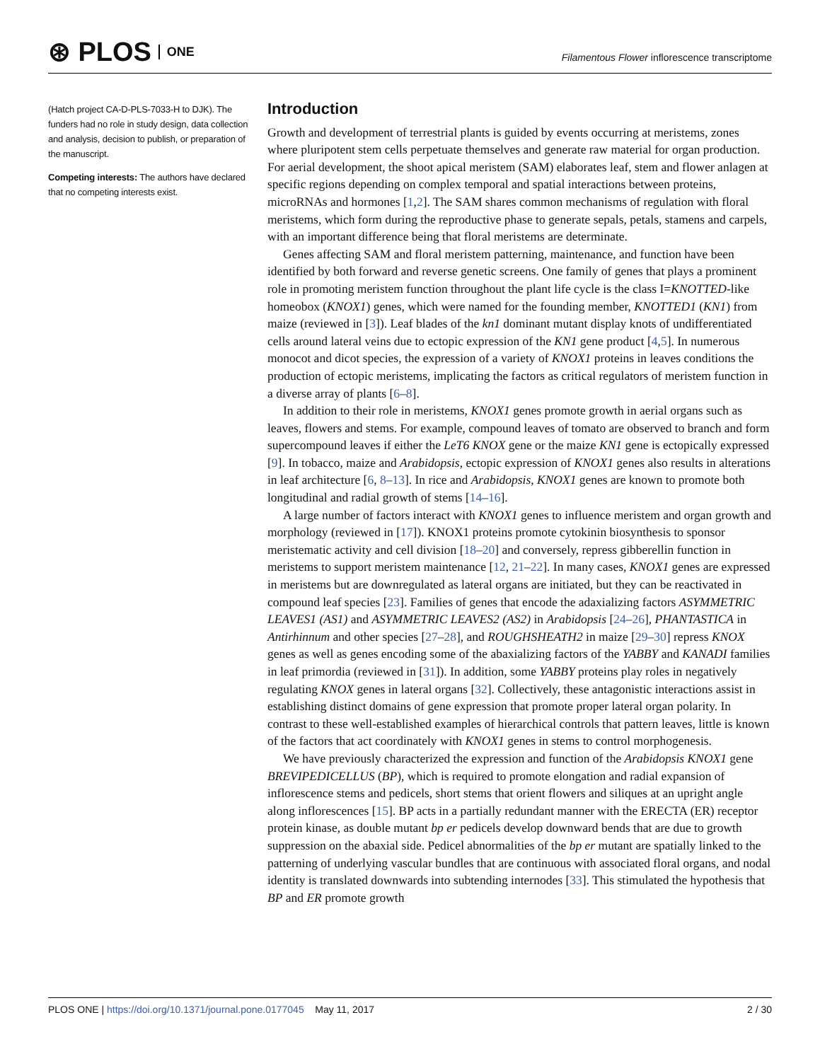⊛ PLOS ONE
Filamentous Flower inflorescence transcriptome
(Hatch project CA-D-PLS-7033-H to DJK). The funders had no role in study design, data collection and analysis, decision to publish, or preparation of the manuscript.
Competing interests: The authors have declared that no competing interests exist.
Introduction
Growth and development of terrestrial plants is guided by events occurring at meristems, zones where pluripotent stem cells perpetuate themselves and generate raw material for organ production. For aerial development, the shoot apical meristem (SAM) elaborates leaf, stem and flower anlagen at specific regions depending on complex temporal and spatial interactions between proteins, microRNAs and hormones [1,2]. The SAM shares common mechanisms of regulation with floral meristems, which form during the reproductive phase to generate sepals, petals, stamens and carpels, with an important difference being that floral meristems are determinate.
Genes affecting SAM and floral meristem patterning, maintenance, and function have been identified by both forward and reverse genetic screens. One family of genes that plays a prominent role in promoting meristem function throughout the plant life cycle is the class I=KNOTTED-like homeobox (KNOX1) genes, which were named for the founding member, KNOTTED1 (KN1) from maize (reviewed in [3]). Leaf blades of the kn1 dominant mutant display knots of undifferentiated cells around lateral veins due to ectopic expression of the KN1 gene product [4,5]. In numerous monocot and dicot species, the expression of a variety of KNOX1 proteins in leaves conditions the production of ectopic meristems, implicating the factors as critical regulators of meristem function in a diverse array of plants [6–8].
In addition to their role in meristems, KNOX1 genes promote growth in aerial organs such as leaves, flowers and stems. For example, compound leaves of tomato are observed to branch and form supercompound leaves if either the LeT6 KNOX gene or the maize KN1 gene is ectopically expressed [9]. In tobacco, maize and Arabidopsis, ectopic expression of KNOX1 genes also results in alterations in leaf architecture [6, 8–13]. In rice and Arabidopsis, KNOX1 genes are known to promote both longitudinal and radial growth of stems [14–16].
A large number of factors interact with KNOX1 genes to influence meristem and organ growth and morphology (reviewed in [17]). KNOX1 proteins promote cytokinin biosynthesis to sponsor meristematic activity and cell division [18–20] and conversely, repress gibberellin function in meristems to support meristem maintenance [12, 21–22]. In many cases, KNOX1 genes are expressed in meristems but are downregulated as lateral organs are initiated, but they can be reactivated in compound leaf species [23]. Families of genes that encode the adaxializing factors ASYMMETRIC LEAVES1 (AS1) and ASYMMETRIC LEAVES2 (AS2) in Arabidopsis [24–26], PHANTASTICA in Antirhinnum and other species [27–28], and ROUGHSHEATH2 in maize [29–30] repress KNOX genes as well as genes encoding some of the abaxializing factors of the YABBY and KANADI families in leaf primordia (reviewed in [31]). In addition, some YABBY proteins play roles in negatively regulating KNOX genes in lateral organs [32]. Collectively, these antagonistic interactions assist in establishing distinct domains of gene expression that promote proper lateral organ polarity. In contrast to these well-established examples of hierarchical controls that pattern leaves, little is known of the factors that act coordinately with KNOX1 genes in stems to control morphogenesis.
We have previously characterized the expression and function of the Arabidopsis KNOX1 gene BREVIPEDICELLUS (BP), which is required to promote elongation and radial expansion of inflorescence stems and pedicels, short stems that orient flowers and siliques at an upright angle along inflorescences [15]. BP acts in a partially redundant manner with the ERECTA (ER) receptor protein kinase, as double mutant bp er pedicels develop downward bends that are due to growth suppression on the abaxial side. Pedicel abnormalities of the bp er mutant are spatially linked to the patterning of underlying vascular bundles that are continuous with associated floral organs, and nodal identity is translated downwards into subtending internodes [33]. This stimulated the hypothesis that BP and ER promote growth
PLOS ONE | https://doi.org/10.1371/journal.pone.0177045 May 11, 2017
2 / 30